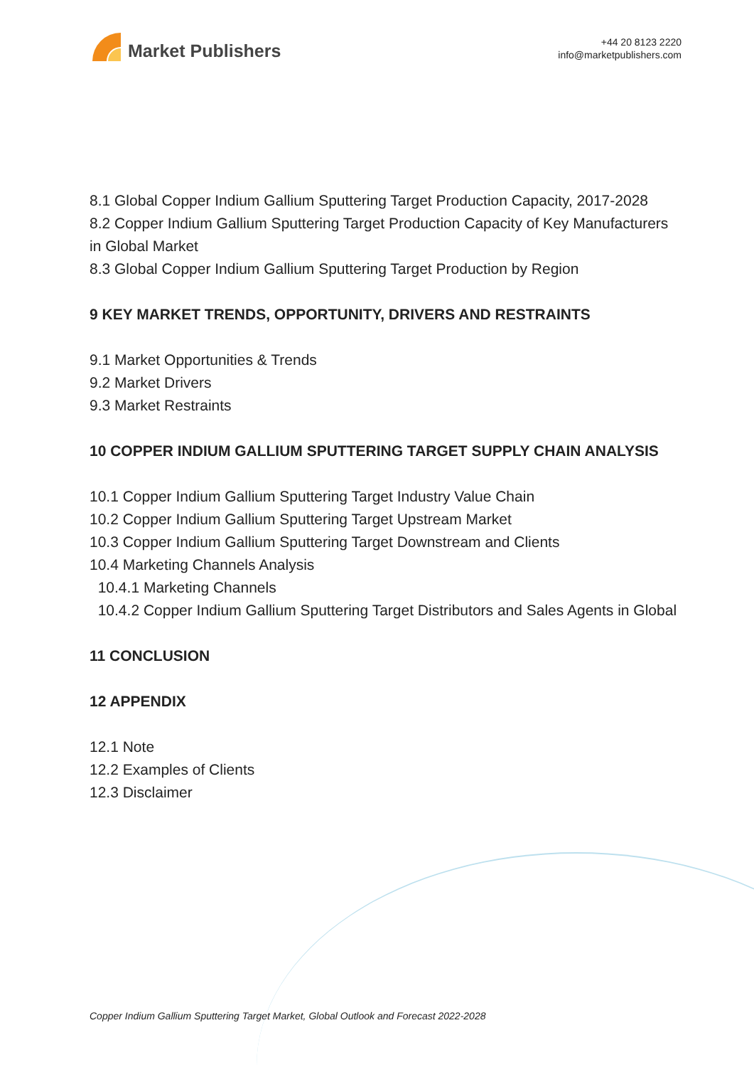Market Publishers
+44 20 8123 2220
info@marketpublishers.com
8.1 Global Copper Indium Gallium Sputtering Target Production Capacity, 2017-2028
8.2 Copper Indium Gallium Sputtering Target Production Capacity of Key Manufacturers in Global Market
8.3 Global Copper Indium Gallium Sputtering Target Production by Region
9 KEY MARKET TRENDS, OPPORTUNITY, DRIVERS AND RESTRAINTS
9.1 Market Opportunities & Trends
9.2 Market Drivers
9.3 Market Restraints
10 COPPER INDIUM GALLIUM SPUTTERING TARGET SUPPLY CHAIN ANALYSIS
10.1 Copper Indium Gallium Sputtering Target Industry Value Chain
10.2 Copper Indium Gallium Sputtering Target Upstream Market
10.3 Copper Indium Gallium Sputtering Target Downstream and Clients
10.4 Marketing Channels Analysis
10.4.1 Marketing Channels
10.4.2 Copper Indium Gallium Sputtering Target Distributors and Sales Agents in Global
11 CONCLUSION
12 APPENDIX
12.1 Note
12.2 Examples of Clients
12.3 Disclaimer
Copper Indium Gallium Sputtering Target Market, Global Outlook and Forecast 2022-2028